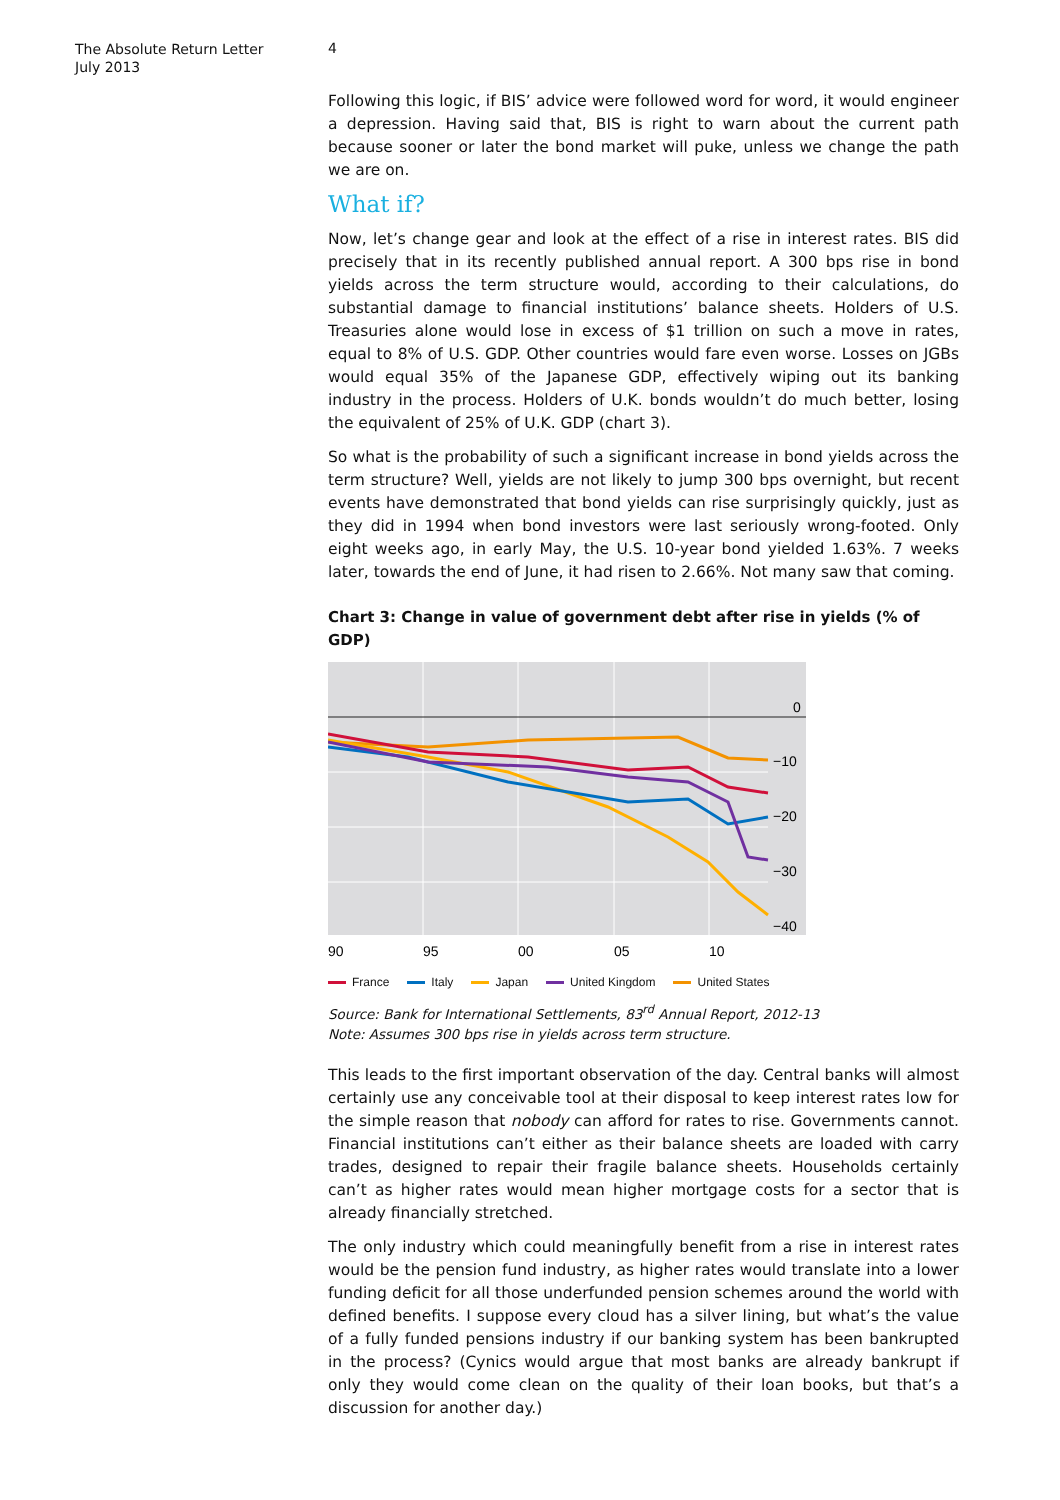The Absolute Return Letter
July 2013
4
Following this logic, if BIS’ advice were followed word for word, it would engineer a depression. Having said that, BIS is right to warn about the current path because sooner or later the bond market will puke, unless we change the path we are on.
What if?
Now, let’s change gear and look at the effect of a rise in interest rates. BIS did precisely that in its recently published annual report. A 300 bps rise in bond yields across the term structure would, according to their calculations, do substantial damage to financial institutions’ balance sheets. Holders of U.S. Treasuries alone would lose in excess of $1 trillion on such a move in rates, equal to 8% of U.S. GDP. Other countries would fare even worse. Losses on JGBs would equal 35% of the Japanese GDP, effectively wiping out its banking industry in the process. Holders of U.K. bonds wouldn’t do much better, losing the equivalent of 25% of U.K. GDP (chart 3).
So what is the probability of such a significant increase in bond yields across the term structure? Well, yields are not likely to jump 300 bps overnight, but recent events have demonstrated that bond yields can rise surprisingly quickly, just as they did in 1994 when bond investors were last seriously wrong-footed. Only eight weeks ago, in early May, the U.S. 10-year bond yielded 1.63%. 7 weeks later, towards the end of June, it had risen to 2.66%. Not many saw that coming.
Chart 3: Change in value of government debt after rise in yields (% of GDP)
0
−10
−20
−30
−40
90
95
00
05
10
France Italy Japan United Kingdom United States
Source: Bank for International Settlements, 83<sup>rd</sup> Annual Report, 2012-13
Note: Assumes 300 bps rise in yields across term structure.
This leads to the first important observation of the day. Central banks will almost certainly use any conceivable tool at their disposal to keep interest rates low for the simple reason that nobody can afford for rates to rise. Governments cannot. Financial institutions can’t either as their balance sheets are loaded with carry trades, designed to repair their fragile balance sheets. Households certainly can’t as higher rates would mean higher mortgage costs for a sector that is already financially stretched.
The only industry which could meaningfully benefit from a rise in interest rates would be the pension fund industry, as higher rates would translate into a lower funding deficit for all those underfunded pension schemes around the world with defined benefits. I suppose every cloud has a silver lining, but what’s the value of a fully funded pensions industry if our banking system has been bankrupted in the process? (Cynics would argue that most banks are already bankrupt if only they would come clean on the quality of their loan books, but that’s a discussion for another day.)